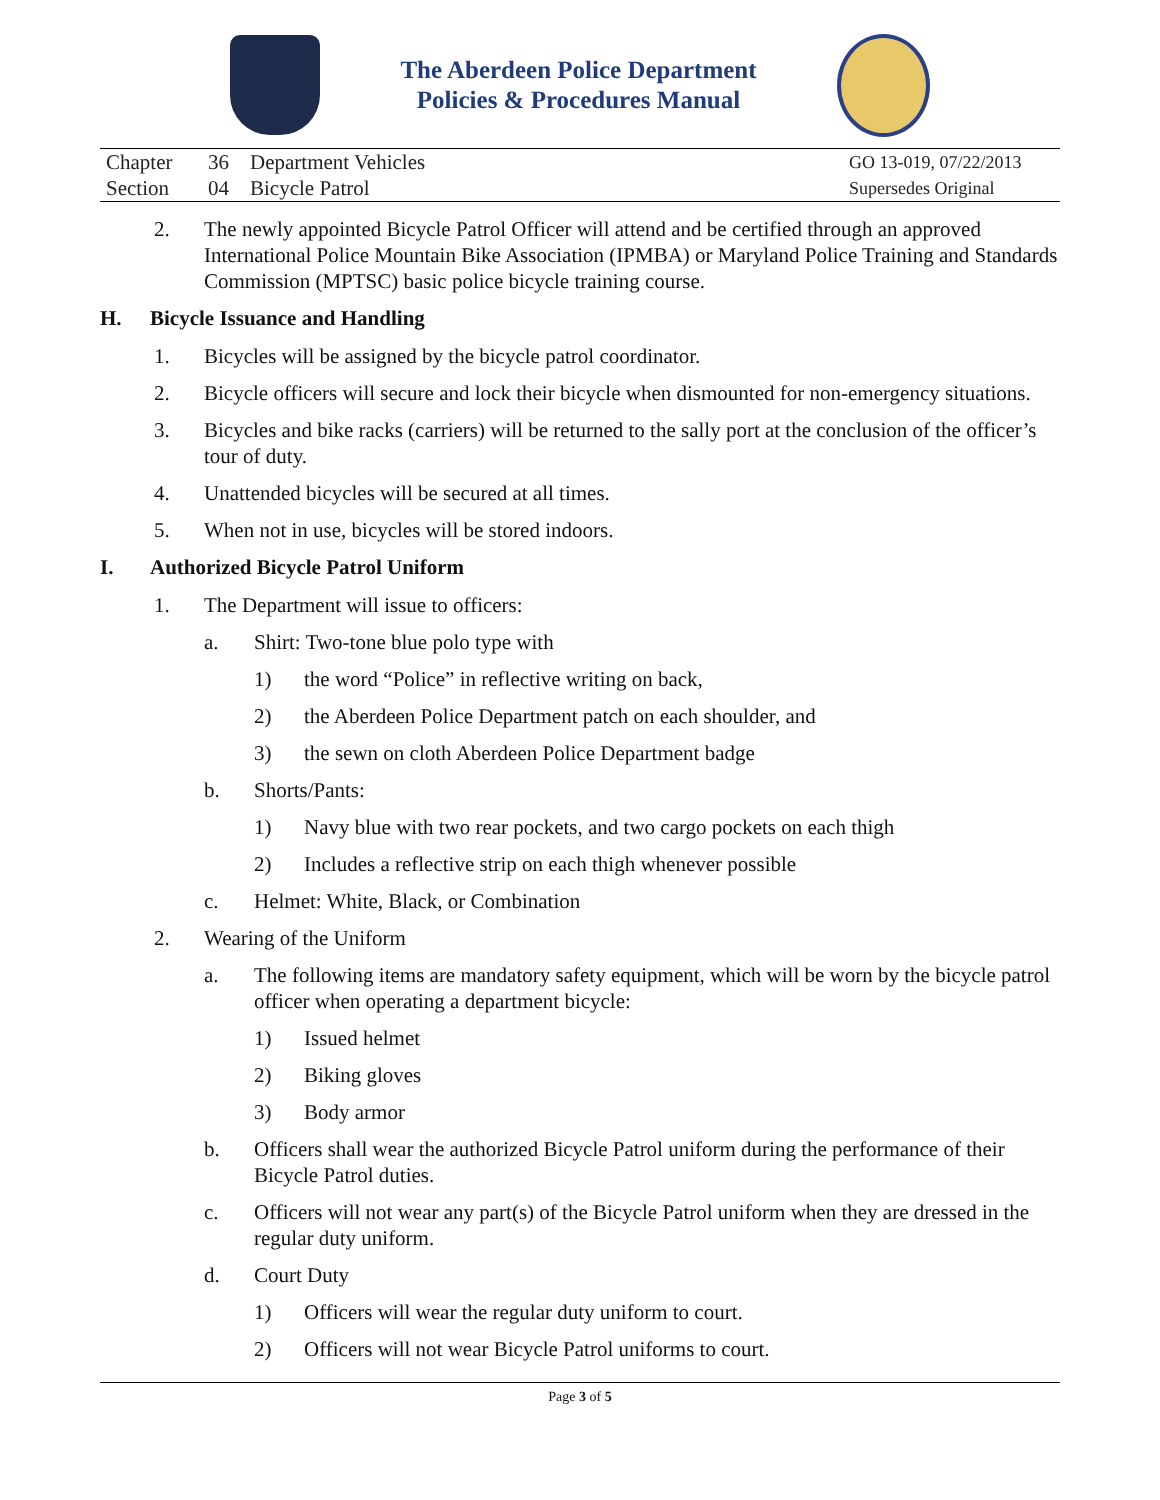The Aberdeen Police Department
Policies & Procedures Manual
| Chapter | 36 | Department Vehicles | GO 13-019, 07/22/2013 |
| Section | 04 | Bicycle Patrol | Supersedes Original |
2. The newly appointed Bicycle Patrol Officer will attend and be certified through an approved International Police Mountain Bike Association (IPMBA) or Maryland Police Training and Standards Commission (MPTSC) basic police bicycle training course.
H. Bicycle Issuance and Handling
1. Bicycles will be assigned by the bicycle patrol coordinator.
2. Bicycle officers will secure and lock their bicycle when dismounted for non-emergency situations.
3. Bicycles and bike racks (carriers) will be returned to the sally port at the conclusion of the officer’s tour of duty.
4. Unattended bicycles will be secured at all times.
5. When not in use, bicycles will be stored indoors.
I. Authorized Bicycle Patrol Uniform
1. The Department will issue to officers:
a. Shirt: Two-tone blue polo type with
1) the word “Police” in reflective writing on back,
2) the Aberdeen Police Department patch on each shoulder, and
3) the sewn on cloth Aberdeen Police Department badge
b. Shorts/Pants:
1) Navy blue with two rear pockets, and two cargo pockets on each thigh
2) Includes a reflective strip on each thigh whenever possible
c. Helmet: White, Black, or Combination
2. Wearing of the Uniform
a. The following items are mandatory safety equipment, which will be worn by the bicycle patrol officer when operating a department bicycle:
1) Issued helmet
2) Biking gloves
3) Body armor
b. Officers shall wear the authorized Bicycle Patrol uniform during the performance of their Bicycle Patrol duties.
c. Officers will not wear any part(s) of the Bicycle Patrol uniform when they are dressed in the regular duty uniform.
d. Court Duty
1) Officers will wear the regular duty uniform to court.
2) Officers will not wear Bicycle Patrol uniforms to court.
Page 3 of 5